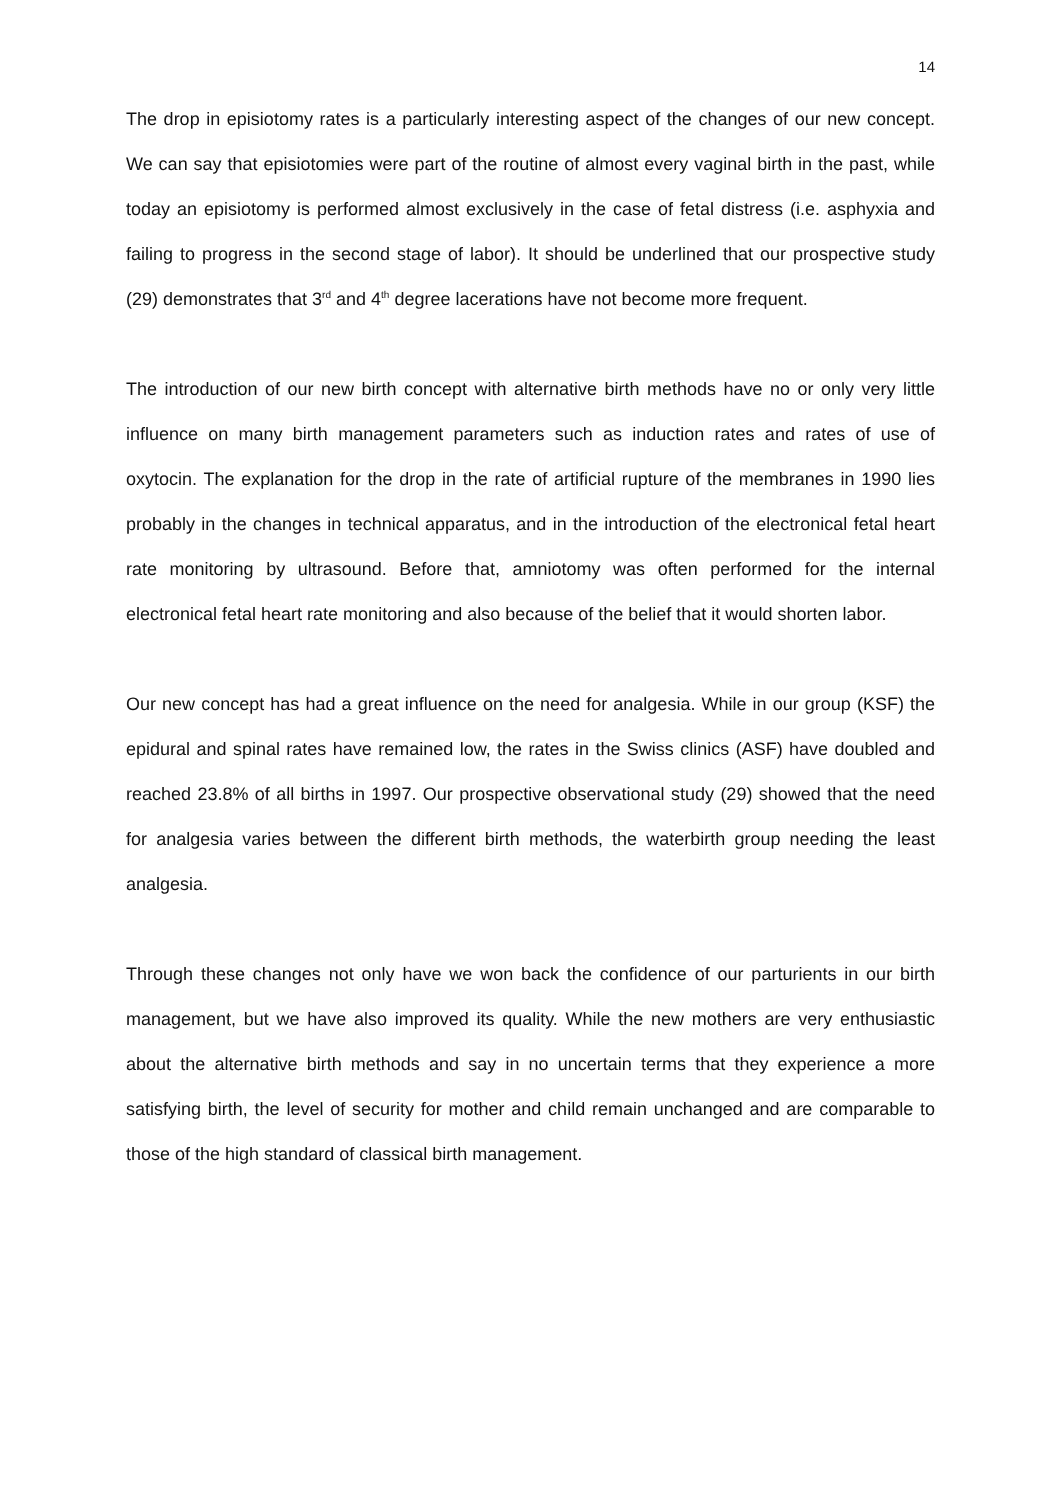14
The drop in episiotomy rates is a particularly interesting aspect of the changes of our new concept. We can say that episiotomies were part of the routine of almost every vaginal birth in the past, while today an episiotomy is performed almost exclusively in the case of fetal distress (i.e. asphyxia and failing to progress in the second stage of labor). It should be underlined that our prospective study (29) demonstrates that 3<sup>rd</sup> and 4<sup>th</sup> degree lacerations have not become more frequent.
The introduction of our new birth concept with alternative birth methods have no or only very little influence on many birth management parameters such as induction rates and rates of use of oxytocin. The explanation for the drop in the rate of artificial rupture of the membranes in 1990 lies probably in the changes in technical apparatus, and in the introduction of the electronical fetal heart rate monitoring by ultrasound. Before that, amniotomy was often performed for the internal electronical fetal heart rate monitoring and also because of the belief that it would shorten labor.
Our new concept has had a great influence on the need for analgesia. While in our group (KSF) the epidural and spinal rates have remained low, the rates in the Swiss clinics (ASF) have doubled and reached 23.8% of all births in 1997. Our prospective observational study (29) showed that the need for analgesia varies between the different birth methods, the waterbirth group needing the least analgesia.
Through these changes not only have we won back the confidence of our parturients in our birth management, but we have also improved its quality. While the new mothers are very enthusiastic about the alternative birth methods and say in no uncertain terms that they experience a more satisfying birth, the level of security for mother and child remain unchanged and are comparable to those of the high standard of classical birth management.